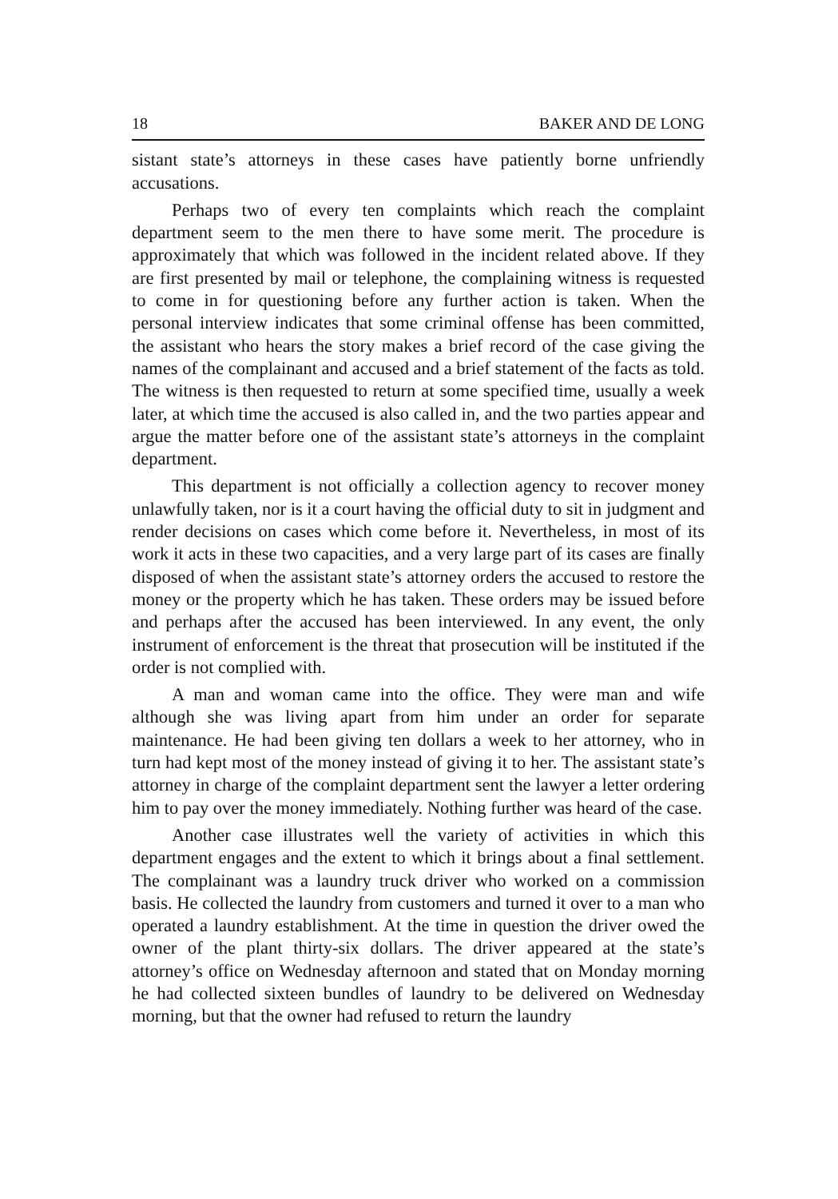18 BAKER AND DE LONG
sistant state’s attorneys in these cases have patiently borne unfriendly accusations.
Perhaps two of every ten complaints which reach the complaint department seem to the men there to have some merit. The procedure is approximately that which was followed in the incident related above. If they are first presented by mail or telephone, the complaining witness is requested to come in for questioning before any further action is taken. When the personal interview indicates that some criminal offense has been committed, the assistant who hears the story makes a brief record of the case giving the names of the complainant and accused and a brief statement of the facts as told. The witness is then requested to return at some specified time, usually a week later, at which time the accused is also called in, and the two parties appear and argue the matter before one of the assistant state’s attorneys in the complaint department.
This department is not officially a collection agency to recover money unlawfully taken, nor is it a court having the official duty to sit in judgment and render decisions on cases which come before it. Nevertheless, in most of its work it acts in these two capacities, and a very large part of its cases are finally disposed of when the assistant state’s attorney orders the accused to restore the money or the property which he has taken. These orders may be issued before and perhaps after the accused has been interviewed. In any event, the only instrument of enforcement is the threat that prosecution will be instituted if the order is not complied with.
A man and woman came into the office. They were man and wife although she was living apart from him under an order for separate maintenance. He had been giving ten dollars a week to her attorney, who in turn had kept most of the money instead of giving it to her. The assistant state’s attorney in charge of the complaint department sent the lawyer a letter ordering him to pay over the money immediately. Nothing further was heard of the case.
Another case illustrates well the variety of activities in which this department engages and the extent to which it brings about a final settlement. The complainant was a laundry truck driver who worked on a commission basis. He collected the laundry from customers and turned it over to a man who operated a laundry establishment. At the time in question the driver owed the owner of the plant thirty-six dollars. The driver appeared at the state’s attorney’s office on Wednesday afternoon and stated that on Monday morning he had collected sixteen bundles of laundry to be delivered on Wednesday morning, but that the owner had refused to return the laundry